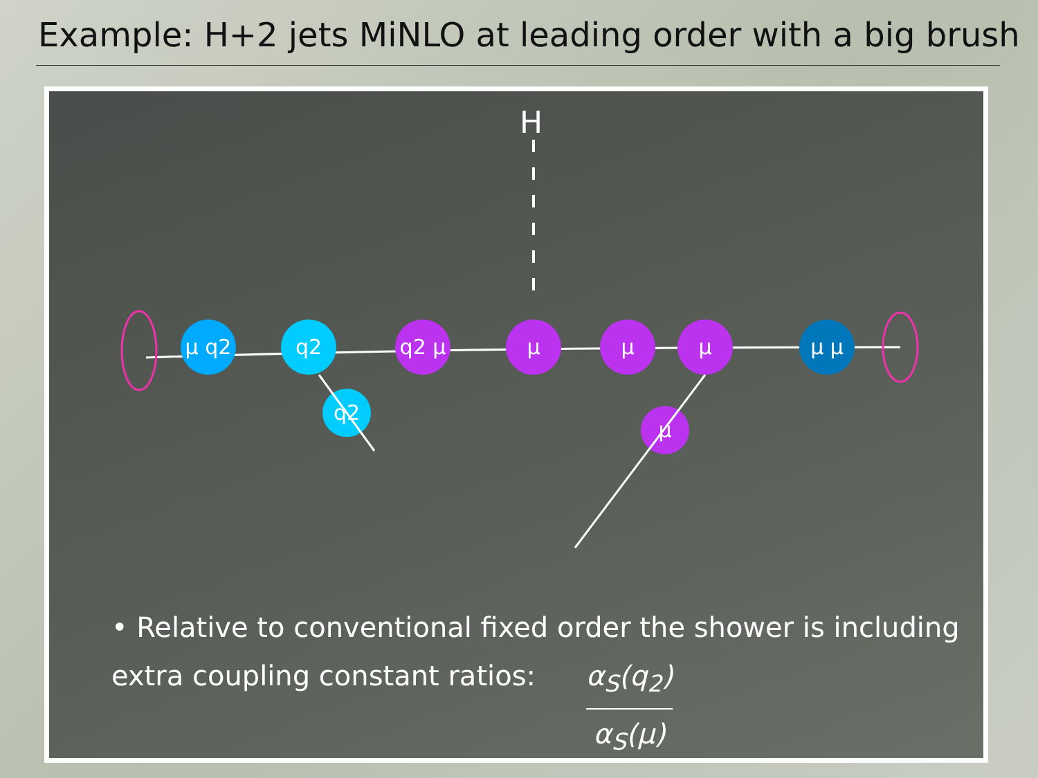Example: H+2 jets MiNLO at leading order with a big brush
H
μ q2
q2
q2 μ
μ
μ
μ
μ μ
q2
μ
• Relative to conventional fixed order the shower is including
extra coupling constant ratios:
α<sub>S</sub>(q<sub>2</sub>)
α<sub>S</sub>(μ)